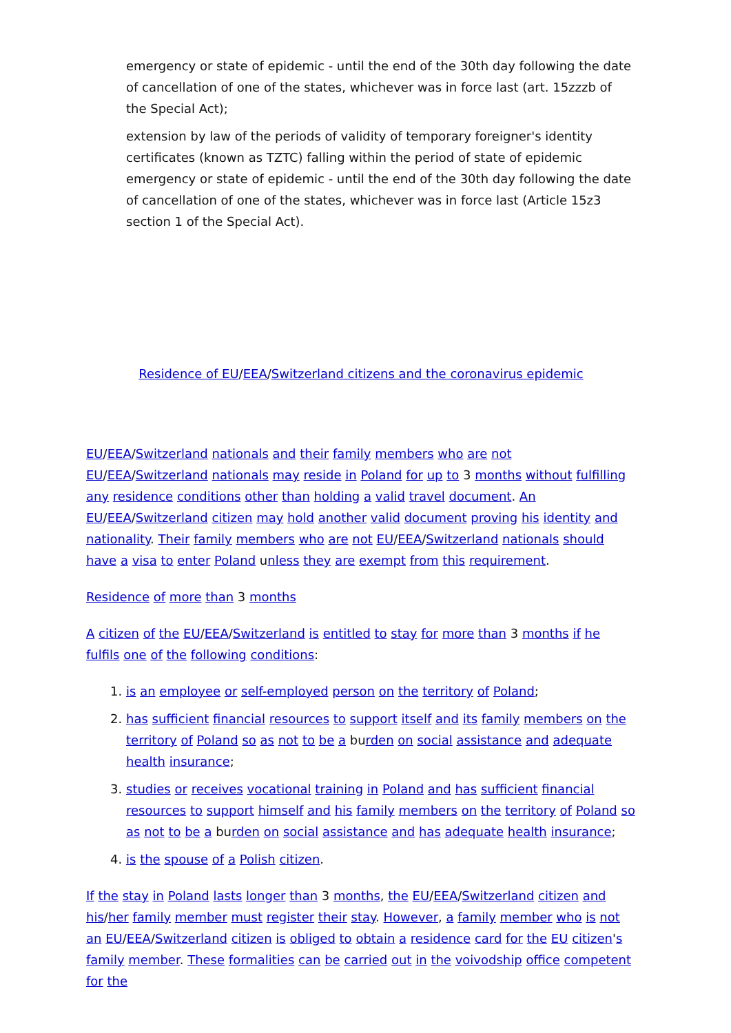emergency or state of epidemic - until the end of the 30th day following the date of cancellation of one of the states, whichever was in force last (art. 15zzzb of the Special Act);
extension by law of the periods of validity of temporary foreigner's identity certificates (known as TZTC) falling within the period of state of epidemic emergency or state of epidemic - until the end of the 30th day following the date of cancellation of one of the states, whichever was in force last (Article 15z3 section 1 of the Special Act).
Residence of EU/EEA/Switzerland citizens and the coronavirus epidemic
EU/EEA/Switzerland nationals and their family members who are not EU/EEA/Switzerland nationals may reside in Poland for up to 3 months without fulfilling any residence conditions other than holding a valid travel document. An EU/EEA/Switzerland citizen may hold another valid document proving his identity and nationality. Their family members who are not EU/EEA/Switzerland nationals should have a visa to enter Poland unless they are exempt from this requirement.
Residence of more than 3 months
A citizen of the EU/EEA/Switzerland is entitled to stay for more than 3 months if he fulfils one of the following conditions:
1. is an employee or self-employed person on the territory of Poland;
2. has sufficient financial resources to support itself and its family members on the territory of Poland so as not to be a burden on social assistance and adequate health insurance;
3. studies or receives vocational training in Poland and has sufficient financial resources to support himself and his family members on the territory of Poland so as not to be a burden on social assistance and has adequate health insurance;
4. is the spouse of a Polish citizen.
If the stay in Poland lasts longer than 3 months, the EU/EEA/Switzerland citizen and his/her family member must register their stay. However, a family member who is not an EU/EEA/Switzerland citizen is obliged to obtain a residence card for the EU citizen's family member. These formalities can be carried out in the voivodship office competent for the